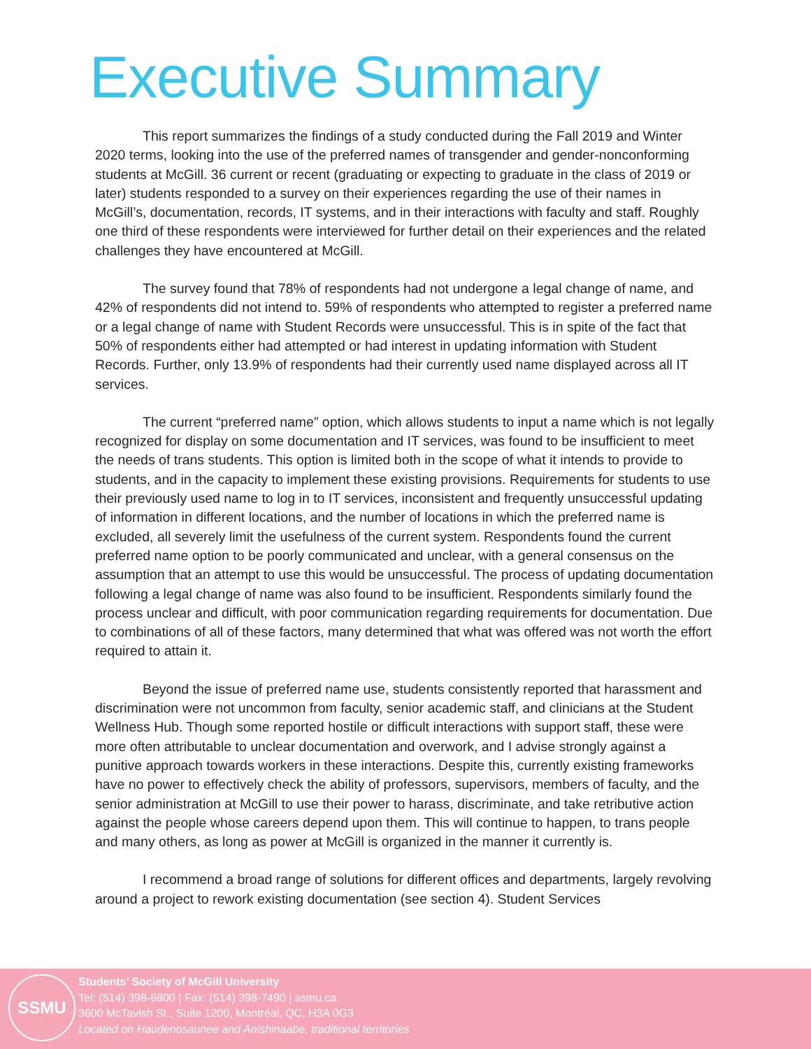Executive Summary
This report summarizes the findings of a study conducted during the Fall 2019 and Winter 2020 terms, looking into the use of the preferred names of transgender and gender-nonconforming students at McGill. 36 current or recent (graduating or expecting to graduate in the class of 2019 or later) students responded to a survey on their experiences regarding the use of their names in McGill’s, documentation, records, IT systems, and in their interactions with faculty and staff. Roughly one third of these respondents were interviewed for further detail on their experiences and the related challenges they have encountered at McGill.
The survey found that 78% of respondents had not undergone a legal change of name, and 42% of respondents did not intend to. 59% of respondents who attempted to register a preferred name or a legal change of name with Student Records were unsuccessful. This is in spite of the fact that 50% of respondents either had attempted or had interest in updating information with Student Records. Further, only 13.9% of respondents had their currently used name displayed across all IT services.
The current “preferred name” option, which allows students to input a name which is not legally recognized for display on some documentation and IT services, was found to be insufficient to meet the needs of trans students. This option is limited both in the scope of what it intends to provide to students, and in the capacity to implement these existing provisions. Requirements for students to use their previously used name to log in to IT services, inconsistent and frequently unsuccessful updating of information in different locations, and the number of locations in which the preferred name is excluded, all severely limit the usefulness of the current system. Respondents found the current preferred name option to be poorly communicated and unclear, with a general consensus on the assumption that an attempt to use this would be unsuccessful. The process of updating documentation following a legal change of name was also found to be insufficient. Respondents similarly found the process unclear and difficult, with poor communication regarding requirements for documentation. Due to combinations of all of these factors, many determined that what was offered was not worth the effort required to attain it.
Beyond the issue of preferred name use, students consistently reported that harassment and discrimination were not uncommon from faculty, senior academic staff, and clinicians at the Student Wellness Hub. Though some reported hostile or difficult interactions with support staff, these were more often attributable to unclear documentation and overwork, and I advise strongly against a punitive approach towards workers in these interactions. Despite this, currently existing frameworks have no power to effectively check the ability of professors, supervisors, members of faculty, and the senior administration at McGill to use their power to harass, discriminate, and take retributive action against the people whose careers depend upon them. This will continue to happen, to trans people and many others, as long as power at McGill is organized in the manner it currently is.
I recommend a broad range of solutions for different offices and departments, largely revolving around a project to rework existing documentation (see section 4). Student Services
SSMU
Students’ Society of McGill University
Tel: (514) 398-6800 | Fax: (514) 398-7490 | ssmu.ca
3600 McTavish St., Suite 1200, Montréal, QC, H3A 0G3
Located on Haudenosaunee and Anishinaabe, traditional territories